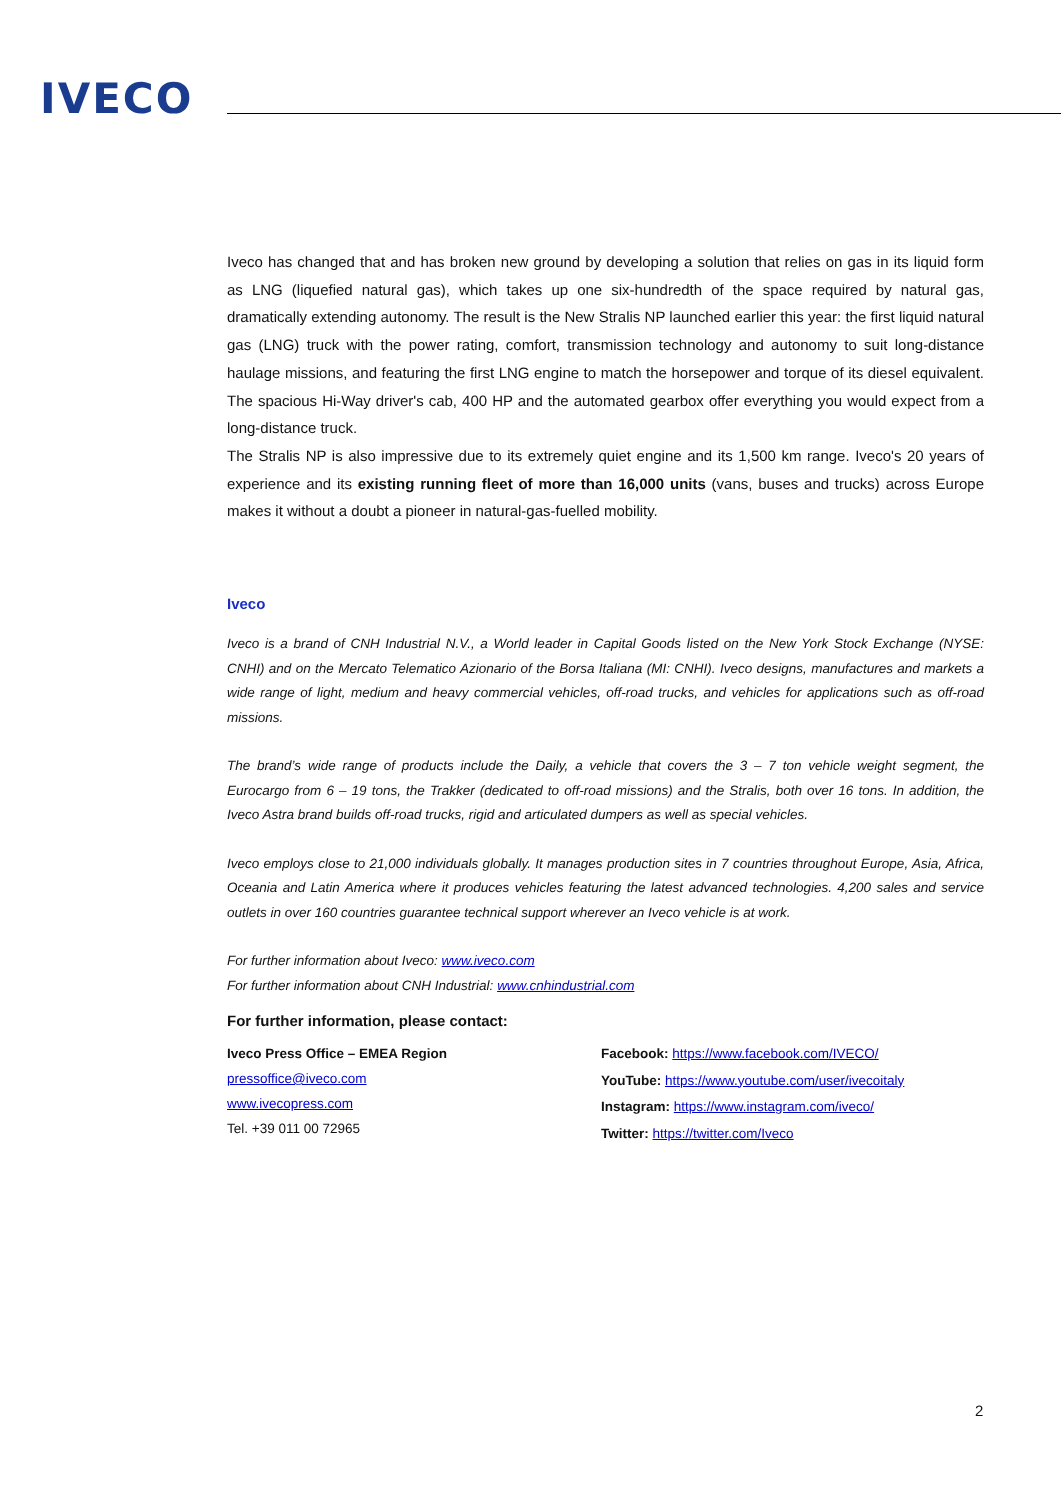IVECO
Iveco has changed that and has broken new ground by developing a solution that relies on gas in its liquid form as LNG (liquefied natural gas), which takes up one six-hundredth of the space required by natural gas, dramatically extending autonomy. The result is the New Stralis NP launched earlier this year: the first liquid natural gas (LNG) truck with the power rating, comfort, transmission technology and autonomy to suit long-distance haulage missions, and featuring the first LNG engine to match the horsepower and torque of its diesel equivalent. The spacious Hi-Way driver's cab, 400 HP and the automated gearbox offer everything you would expect from a long-distance truck.
The Stralis NP is also impressive due to its extremely quiet engine and its 1,500 km range. Iveco's 20 years of experience and its existing running fleet of more than 16,000 units (vans, buses and trucks) across Europe makes it without a doubt a pioneer in natural-gas-fuelled mobility.
Iveco
Iveco is a brand of CNH Industrial N.V., a World leader in Capital Goods listed on the New York Stock Exchange (NYSE: CNHI) and on the Mercato Telematico Azionario of the Borsa Italiana (MI: CNHI). Iveco designs, manufactures and markets a wide range of light, medium and heavy commercial vehicles, off-road trucks, and vehicles for applications such as off-road missions.
The brand’s wide range of products include the Daily, a vehicle that covers the 3 – 7 ton vehicle weight segment, the Eurocargo from 6 – 19 tons, the Trakker (dedicated to off-road missions) and the Stralis, both over 16 tons. In addition, the Iveco Astra brand builds off-road trucks, rigid and articulated dumpers as well as special vehicles.
Iveco employs close to 21,000 individuals globally. It manages production sites in 7 countries throughout Europe, Asia, Africa, Oceania and Latin America where it produces vehicles featuring the latest advanced technologies. 4,200 sales and service outlets in over 160 countries guarantee technical support wherever an Iveco vehicle is at work.
For further information about Iveco: www.iveco.com
For further information about CNH Industrial: www.cnhindustrial.com
For further information, please contact:
Iveco Press Office – EMEA Region
pressoffice@iveco.com
www.ivecopress.com
Tel. +39 011 00 72965
Facebook: https://www.facebook.com/IVECO/
YouTube: https://www.youtube.com/user/ivecoitaly
Instagram: https://www.instagram.com/iveco/
Twitter: https://twitter.com/Iveco
2